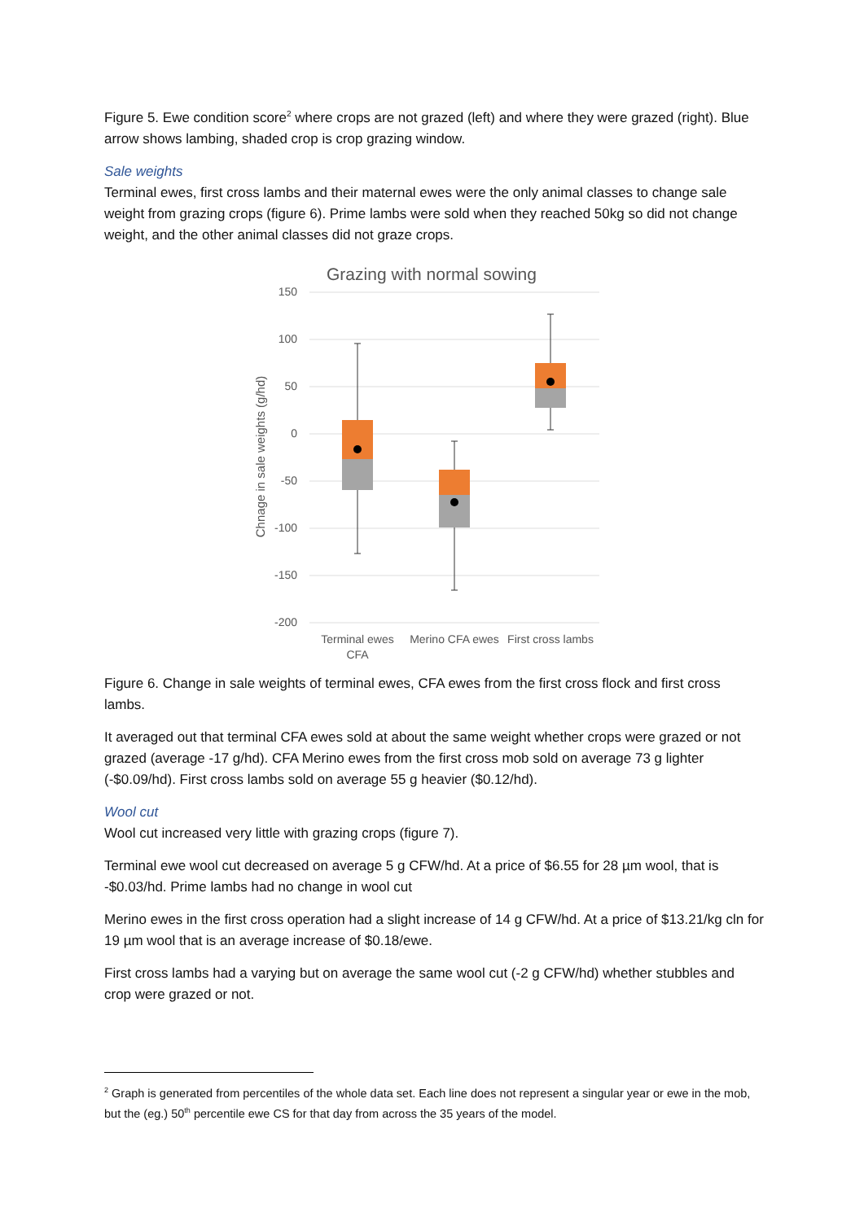Figure 5. Ewe condition score<sup>2</sup> where crops are not grazed (left) and where they were grazed (right). Blue arrow shows lambing, shaded crop is crop grazing window.
Sale weights
Terminal ewes, first cross lambs and their maternal ewes were the only animal classes to change sale weight from grazing crops (figure 6). Prime lambs were sold when they reached 50kg so did not change weight, and the other animal classes did not graze crops.
Grazing with normal sowing
150
100
50
0
-50
-100
-150
-200
Chnage in sale weights (g/hd)
Terminal ewes
CFA
Merino CFA ewes
First cross lambs
Figure 6. Change in sale weights of terminal ewes, CFA ewes from the first cross flock and first cross lambs.
It averaged out that terminal CFA ewes sold at about the same weight whether crops were grazed or not grazed (average -17 g/hd). CFA Merino ewes from the first cross mob sold on average 73 g lighter (-$0.09/hd). First cross lambs sold on average 55 g heavier ($0.12/hd).
Wool cut
Wool cut increased very little with grazing crops (figure 7).
Terminal ewe wool cut decreased on average 5 g CFW/hd. At a price of $6.55 for 28 µm wool, that is -$0.03/hd. Prime lambs had no change in wool cut
Merino ewes in the first cross operation had a slight increase of 14 g CFW/hd. At a price of $13.21/kg cln for 19 µm wool that is an average increase of $0.18/ewe.
First cross lambs had a varying but on average the same wool cut (-2 g CFW/hd) whether stubbles and crop were grazed or not.
<sup>2</sup> Graph is generated from percentiles of the whole data set. Each line does not represent a singular year or ewe in the mob, but the (eg.) 50<sup>th</sup> percentile ewe CS for that day from across the 35 years of the model.